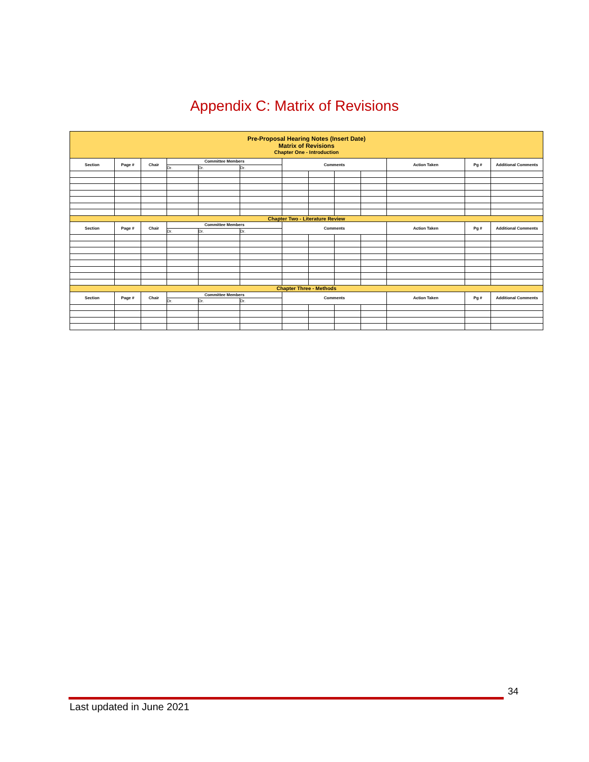Appendix C: Matrix of Revisions
| Pre-Proposal Hearing Notes (Insert Date) Matrix of Revisions Chapter One - Introduction | | | | | | | | | | | | |
| Section | Page # | Chair | Committee Members | | | Comments | | | | Action Taken | Pg # | Additional Comments |
| | | | Dr. | Dr. | Dr. | | | | | | | |
| Chapter Two - Literature Review | | | | | | | | | | | | |
| Section | Page # | Chair | Committee Members | | | Comments | | | | Action Taken | Pg # | Additional Comments |
| | | | Dr. | Dr. | Dr. | | | | | | | |
| Chapter Three - Methods | | | | | | | | | | | | |
| Section | Page # | Chair | Committee Members | | | Comments | | | | Action Taken | Pg # | Additional Comments |
| | | | Dr. | Dr. | Dr. | | | | | | | |
34
Last updated in June 2021